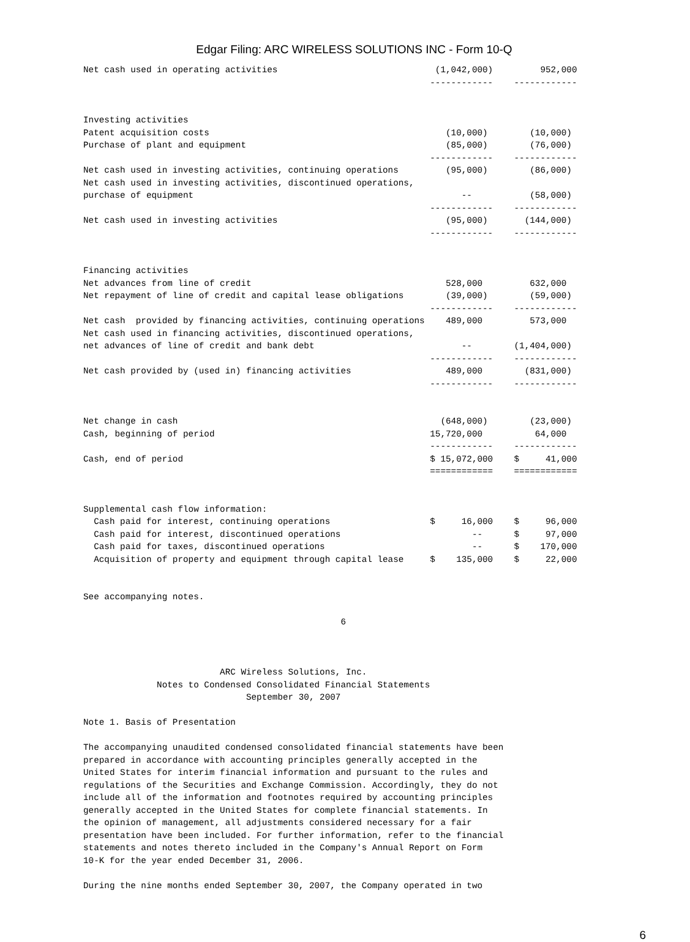Edgar Filing: ARC WIRELESS SOLUTIONS INC - Form 10-Q
Net cash used in operating activities                              (1,042,000)         952,000
                                                                  ------------    ------------


Investing activities
Patent acquisition costs                                             (10,000)        (10,000)
Purchase of plant and equipment                                      (85,000)        (76,000)
                                                                  ------------    ------------
Net cash used in investing activities, continuing operations         (95,000)        (86,000)
Net cash used in investing activities, discontinued operations,
purchase of equipment                                                   --           (58,000)
                                                                  ------------    ------------
Net cash used in investing activities                                (95,000)       (144,000)
                                                                  ------------    ------------


Financing activities
Net advances from line of credit                                     528,000         632,000
Net repayment of line of credit and capital lease obligations        (39,000)        (59,000)
                                                                  ------------    ------------
Net cash  provided by financing activities, continuing operations    489,000         573,000
Net cash used in financing activities, discontinued operations,
net advances of line of credit and bank debt                            --        (1,404,000)
                                                                  ------------    ------------
Net cash provided by (used in) financing activities                  489,000        (831,000)
                                                                  ------------    ------------


Net change in cash                                                  (648,000)        (23,000)
Cash, beginning of period                                         15,720,000          64,000
                                                                  ------------    ------------
Cash, end of period                                               $ 15,072,000    $     41,000
                                                                  ============    ============


Supplemental cash flow information:
  Cash paid for interest, continuing operations                   $     16,000    $     96,000
  Cash paid for interest, discontinued operations                         --      $     97,000
  Cash paid for taxes, discontinued operations                            --      $    170,000
  Acquisition of property and equipment through capital lease     $    135,000    $     22,000


See accompanying notes.

                                                 6



                          ARC Wireless Solutions, Inc.
              Notes to Condensed Consolidated Financial Statements
                               September 30, 2007

Note 1. Basis of Presentation

The accompanying unaudited condensed consolidated financial statements have been
prepared in accordance with accounting principles generally accepted in the
United States for interim financial information and pursuant to the rules and
regulations of the Securities and Exchange Commission. Accordingly, they do not
include all of the information and footnotes required by accounting principles
generally accepted in the United States for complete financial statements. In
the opinion of management, all adjustments considered necessary for a fair
presentation have been included. For further information, refer to the financial
statements and notes thereto included in the Company's Annual Report on Form
10-K for the year ended December 31, 2006.

During the nine months ended September 30, 2007, the Company operated in two
6